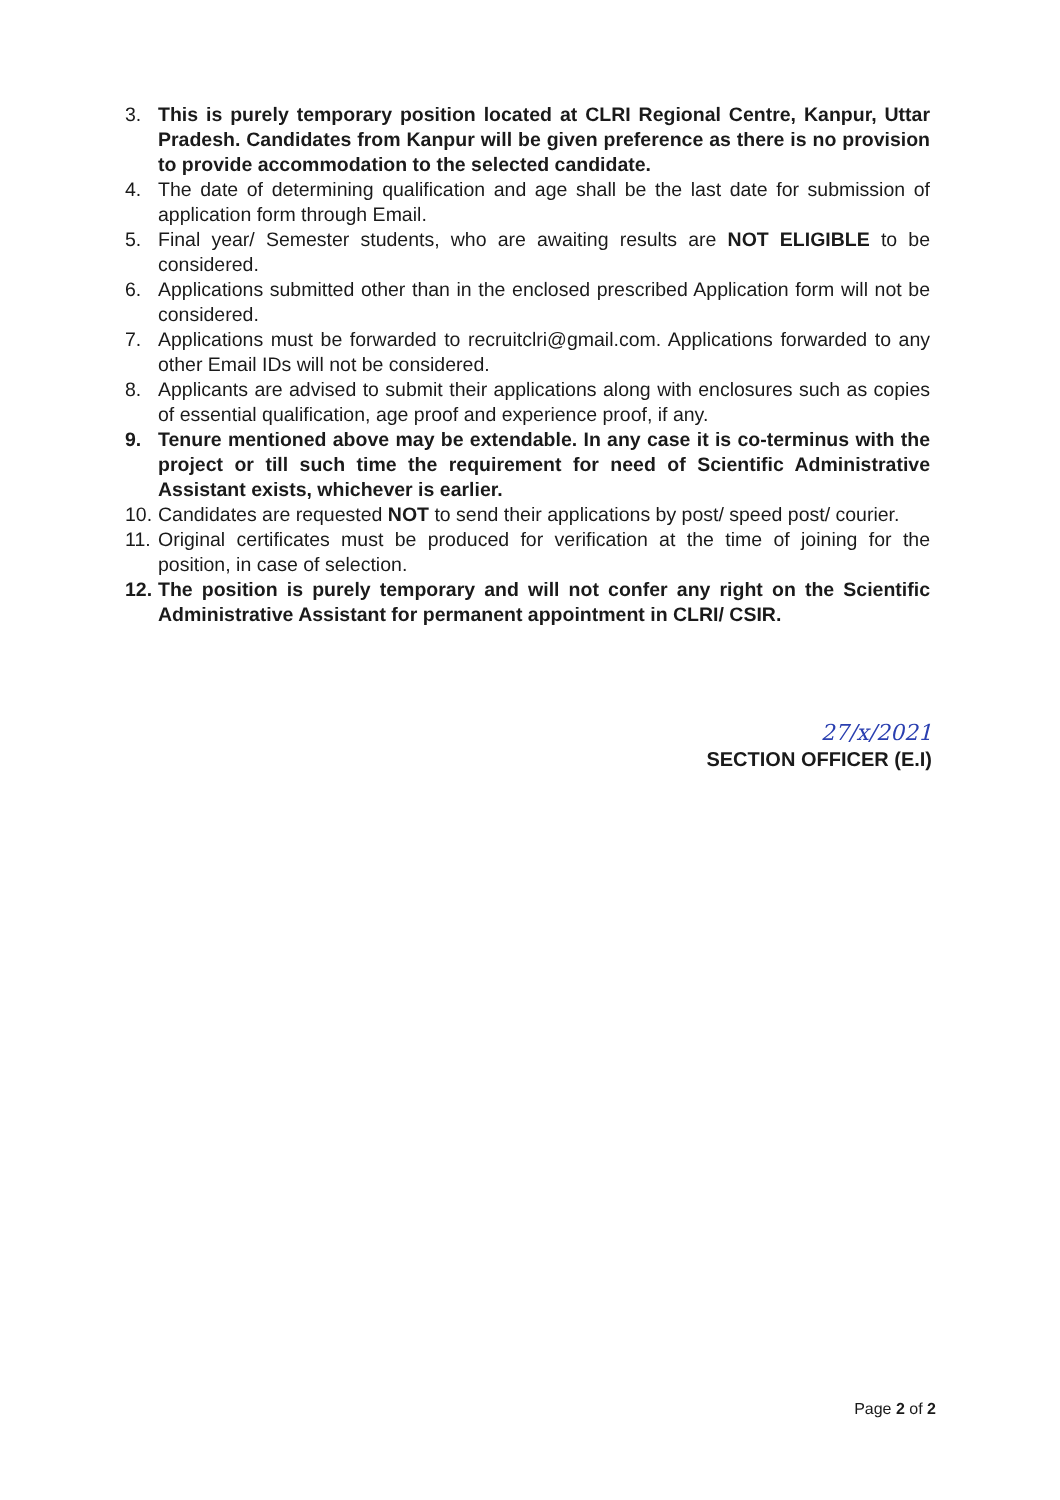3. This is purely temporary position located at CLRI Regional Centre, Kanpur, Uttar Pradesh. Candidates from Kanpur will be given preference as there is no provision to provide accommodation to the selected candidate.
4. The date of determining qualification and age shall be the last date for submission of application form through Email.
5. Final year/ Semester students, who are awaiting results are NOT ELIGIBLE to be considered.
6. Applications submitted other than in the enclosed prescribed Application form will not be considered.
7. Applications must be forwarded to recruitclri@gmail.com. Applications forwarded to any other Email IDs will not be considered.
8. Applicants are advised to submit their applications along with enclosures such as copies of essential qualification, age proof and experience proof, if any.
9. Tenure mentioned above may be extendable. In any case it is co-terminus with the project or till such time the requirement for need of Scientific Administrative Assistant exists, whichever is earlier.
10. Candidates are requested NOT to send their applications by post/ speed post/ courier.
11. Original certificates must be produced for verification at the time of joining for the position, in case of selection.
12. The position is purely temporary and will not confer any right on the Scientific Administrative Assistant for permanent appointment in CLRI/ CSIR.
27/x/2021
SECTION OFFICER (E.I)
Page 2 of 2